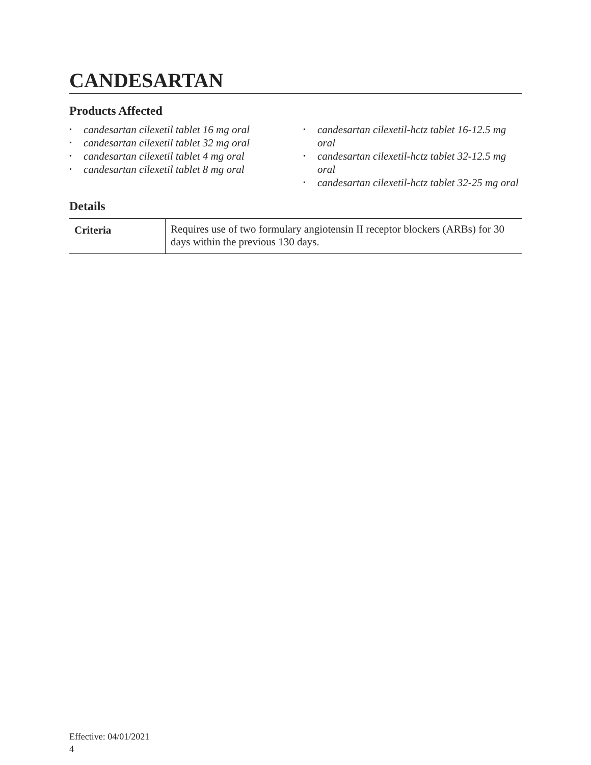CANDESARTAN
Products Affected
• candesartan cilexetil tablet 16 mg oral
• candesartan cilexetil tablet 32 mg oral
• candesartan cilexetil tablet 4 mg oral
• candesartan cilexetil tablet 8 mg oral
• candesartan cilexetil-hctz tablet 16-12.5 mg oral
• candesartan cilexetil-hctz tablet 32-12.5 mg oral
• candesartan cilexetil-hctz tablet 32-25 mg oral
Details
| Criteria | Requires use of two formulary angiotensin II receptor blockers (ARBs) for 30 days within the previous 130 days. |
Effective: 04/01/2021
4